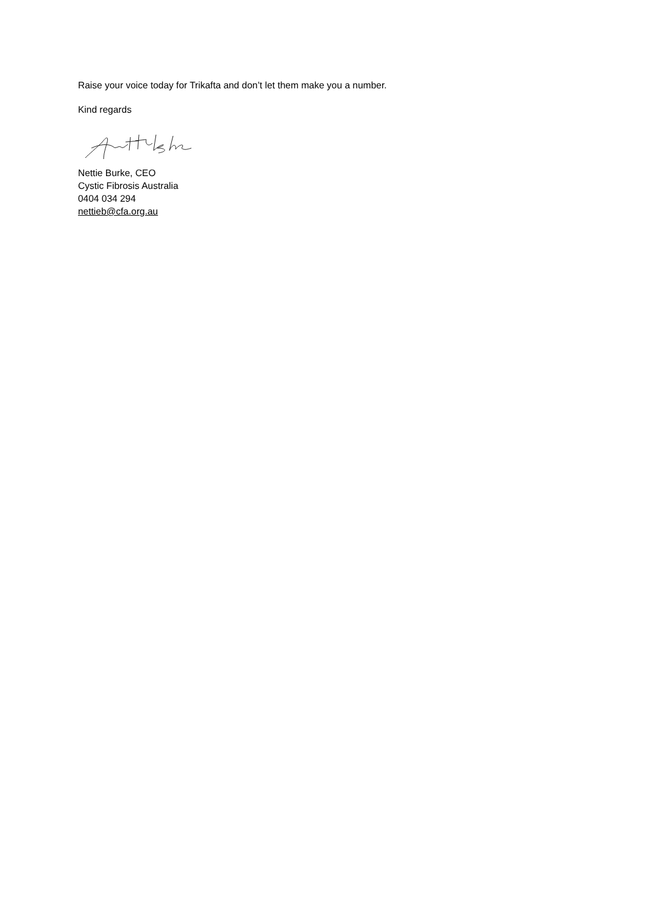Raise your voice today for Trikafta and don’t let them make you a number.
Kind regards
Nettie Burke, CEO
Cystic Fibrosis Australia
0404 034 294
nettieb@cfa.org.au